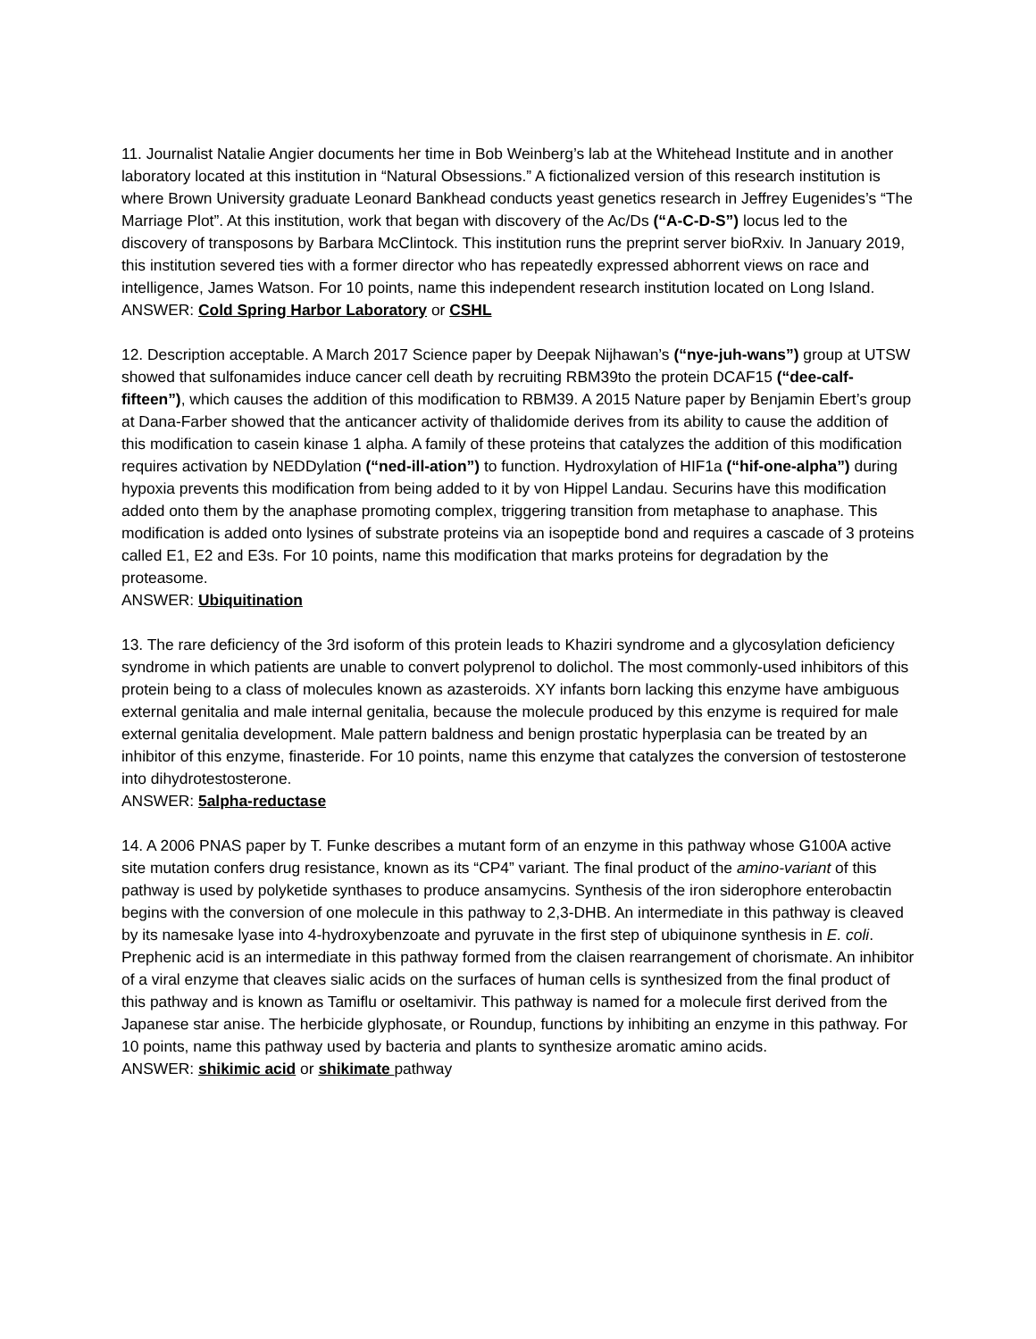11. Journalist Natalie Angier documents her time in Bob Weinberg’s lab at the Whitehead Institute and in another laboratory located at this institution in “Natural Obsessions.” A fictionalized version of this research institution is where Brown University graduate Leonard Bankhead conducts yeast genetics research in Jeffrey Eugenides’s “The Marriage Plot”. At this institution, work that began with discovery of the Ac/Ds (“A-C-D-S”) locus led to the discovery of transposons by Barbara McClintock. This institution runs the preprint server bioRxiv. In January 2019, this institution severed ties with a former director who has repeatedly expressed abhorrent views on race and intelligence, James Watson. For 10 points, name this independent research institution located on Long Island.
ANSWER: Cold Spring Harbor Laboratory or CSHL
12. Description acceptable. A March 2017 Science paper by Deepak Nijhawan’s (“nye-juh-wans”) group at UTSW showed that sulfonamides induce cancer cell death by recruiting RBM39to the protein DCAF15 (“dee-calf-fifteen”), which causes the addition of this modification to RBM39. A 2015 Nature paper by Benjamin Ebert’s group at Dana-Farber showed that the anticancer activity of thalidomide derives from its ability to cause the addition of this modification to casein kinase 1 alpha. A family of these proteins that catalyzes the addition of this modification requires activation by NEDDylation (“ned-ill-ation”) to function. Hydroxylation of HIF1a (“hif-one-alpha”) during hypoxia prevents this modification from being added to it by von Hippel Landau. Securins have this modification added onto them by the anaphase promoting complex, triggering transition from metaphase to anaphase. This modification is added onto lysines of substrate proteins via an isopeptide bond and requires a cascade of 3 proteins called E1, E2 and E3s. For 10 points, name this modification that marks proteins for degradation by the proteasome.
ANSWER: Ubiquitination
13. The rare deficiency of the 3rd isoform of this protein leads to Khaziri syndrome and a glycosylation deficiency syndrome in which patients are unable to convert polyprenol to dolichol. The most commonly-used inhibitors of this protein being to a class of molecules known as azasteroids. XY infants born lacking this enzyme have ambiguous external genitalia and male internal genitalia, because the molecule produced by this enzyme is required for male external genitalia development. Male pattern baldness and benign prostatic hyperplasia can be treated by an inhibitor of this enzyme, finasteride. For 10 points, name this enzyme that catalyzes the conversion of testosterone into dihydrotestosterone.
ANSWER: 5alpha-reductase
14. A 2006 PNAS paper by T. Funke describes a mutant form of an enzyme in this pathway whose G100A active site mutation confers drug resistance, known as its “CP4” variant. The final product of the amino-variant of this pathway is used by polyketide synthases to produce ansamycins. Synthesis of the iron siderophore enterobactin begins with the conversion of one molecule in this pathway to 2,3-DHB. An intermediate in this pathway is cleaved by its namesake lyase into 4-hydroxybenzoate and pyruvate in the first step of ubiquinone synthesis in E. coli. Prephenic acid is an intermediate in this pathway formed from the claisen rearrangement of chorismate. An inhibitor of a viral enzyme that cleaves sialic acids on the surfaces of human cells is synthesized from the final product of this pathway and is known as Tamiflu or oseltamivir. This pathway is named for a molecule first derived from the Japanese star anise. The herbicide glyphosate, or Roundup, functions by inhibiting an enzyme in this pathway. For 10 points, name this pathway used by bacteria and plants to synthesize aromatic amino acids.
ANSWER: shikimic acid or shikimate pathway